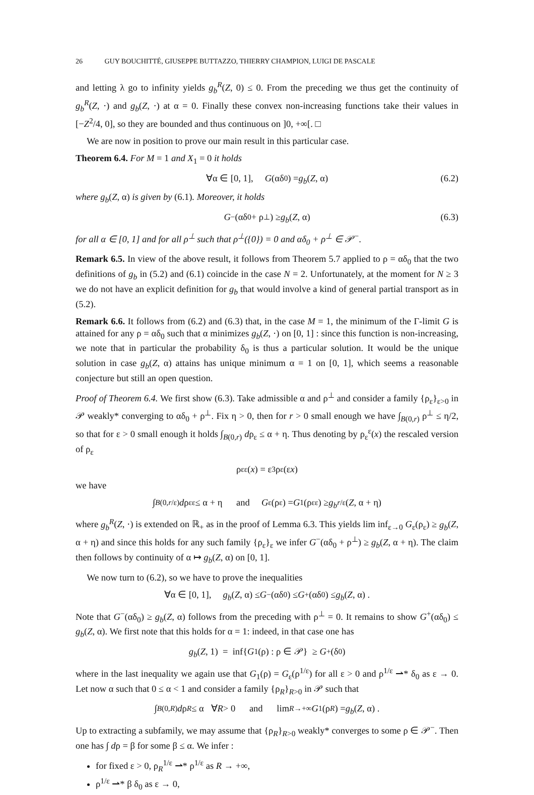26 GUY BOUCHITTÉ, GIUSEPPE BUTTAZZO, THIERRY CHAMPION, LUIGI DE PASCALE
and letting λ go to infinity yields g<sub>b</sub><sup>R</sup>(Z, 0) ≤ 0. From the preceding we thus get the continuity of g<sub>b</sub><sup>R</sup>(Z, ·) and g<sub>b</sub>(Z, ·) at α = 0. Finally these convex non-increasing functions take their values in [−Z<sup>2</sup>/4, 0], so they are bounded and thus continuous on ]0, +∞[. □
We are now in position to prove our main result in this particular case.
Theorem 6.4. For M = 1 and X<sub>1</sub> = 0 it holds
∀α ∈ [0, 1], G (αδ<sub>0</sub>) = g<sub>b</sub> (Z, α) (6.2)
where g<sub>b</sub>(Z, α) is given by (6.1). Moreover, it holds
G<sup>−</sup>(αδ<sub>0</sub> + ρ<sup>⊥</sup>) ≥ g<sub>b</sub> (Z, α) (6.3)
for all α ∈ [0, 1] and for all ρ<sup>⊥</sup> such that ρ<sup>⊥</sup>({0}) = 0 and αδ<sub>0</sub> + ρ<sup>⊥</sup> ∈ 𝒫<sup>−</sup>.
Remark 6.5. In view of the above result, it follows from Theorem 5.7 applied to ρ = αδ<sub>0</sub> that the two definitions of g<sub>b</sub> in (5.2) and (6.1) coincide in the case N = 2. Unfortunately, at the moment for N ≥ 3 we do not have an explicit definition for g<sub>b</sub> that would involve a kind of general partial transport as in (5.2).
Remark 6.6. It follows from (6.2) and (6.3) that, in the case M = 1, the minimum of the Γ-limit G is attained for any ρ = αδ<sub>0</sub> such that α minimizes g<sub>b</sub>(Z, ·) on [0, 1] : since this function is non-increasing, we note that in particular the probability δ<sub>0</sub> is thus a particular solution. It would be the unique solution in case g<sub>b</sub>(Z, α) attains has unique minimum α = 1 on [0, 1], which seems a reasonable conjecture but still an open question.
Proof of Theorem 6.4. We first show (6.3). Take admissible α and ρ<sup>⊥</sup> and consider a family {ρ<sub>ε</sub>}<sub>ε>0</sub> in 𝒫 weakly* converging to αδ<sub>0</sub> + ρ<sup>⊥</sup>. Fix η > 0, then for r > 0 small enough we have ∫<sub>B(0,r)</sub> ρ<sup>⊥</sup> ≤ η/2, so that for ε > 0 small enough it holds ∫<sub>B(0,r)</sub> dρ<sub>ε</sub> ≤ α + η. Thus denoting by ρ<sub>ε</sub><sup>ε</sup>(x) the rescaled version of ρ<sub>ε</sub>
ρ<sub>ε</sub><sup>ε</sup>(x) = ε<sup>3</sup>ρ<sub>ε</sub>(ε x)
we have
∫<sub>B(0,r/ε)</sub> d ρ<sub>ε</sub><sup>ε</sup> ≤ α + η and G<sub>ε</sub>(ρ<sub>ε</sub>) = G<sub>1</sub>(ρ<sub>ε</sub><sup>ε</sup>) ≥ g<sub>b</sub><sup>r/ε</sup>(Z, α + η)
where g<sub>b</sub><sup>R</sup>(Z, ·) is extended on ℝ<sub>+</sub> as in the proof of Lemma 6.3. This yields lim inf<sub>ε→0</sub> G<sub>ε</sub>(ρ<sub>ε</sub>) ≥ g<sub>b</sub>(Z, α + η) and since this holds for any such family {ρ<sub>ε</sub>}<sub>ε</sub> we infer G<sup>−</sup>(αδ<sub>0</sub> + ρ<sup>⊥</sup>) ≥ g<sub>b</sub>(Z, α + η). The claim then follows by continuity of α ↦ g<sub>b</sub>(Z, α) on [0, 1].
We now turn to (6.2), so we have to prove the inequalities
∀α ∈ [0, 1], g<sub>b</sub> (Z, α) ≤ G<sup>−</sup>(αδ<sub>0</sub>) ≤ G<sup>+</sup>(αδ<sub>0</sub>) ≤ g<sub>b</sub> (Z, α) .
Note that G<sup>−</sup>(αδ<sub>0</sub>) ≥ g<sub>b</sub>(Z, α) follows from the preceding with ρ<sup>⊥</sup> = 0. It remains to show G<sup>+</sup>(αδ<sub>0</sub>) ≤ g<sub>b</sub>(Z, α). We first note that this holds for α = 1: indeed, in that case one has
g<sub>b</sub> (Z, 1) = inf{ G<sub>1</sub>(ρ) : ρ ∈ 𝒫} ≥ G<sup>+</sup>(δ<sub>0</sub>)
where in the last inequality we again use that G<sub>1</sub>(ρ) = G<sub>ε</sub>(ρ<sup>1/ε</sup>) for all ε > 0 and ρ<sup>1/ε</sup> ⇀* δ<sub>0</sub> as ε → 0. Let now α such that 0 ≤ α < 1 and consider a family {ρ<sub>R</sub>}<sub>R>0</sub> in 𝒫 such that
∫<sub>B(0,R)</sub> d ρ<sub>R</sub> ≤ α ∀ R > 0 and lim<sub>R→+∞</sub> G<sub>1</sub>(ρ<sub>R</sub>) = g<sub>b</sub> (Z, α) .
Up to extracting a subfamily, we may assume that {ρ<sub>R</sub>}<sub>R>0</sub> weakly* converges to some ρ ∈ 𝒫<sup>−</sup>. Then one has ∫ dρ = β for some β ≤ α. We infer :
for fixed ε > 0, ρ<sub>R</sub><sup>1/ε</sup> ⇀* ρ<sup>1/ε</sup> as R → +∞,
ρ<sup>1/ε</sup> ⇀* β δ<sub>0</sub> as ε → 0,